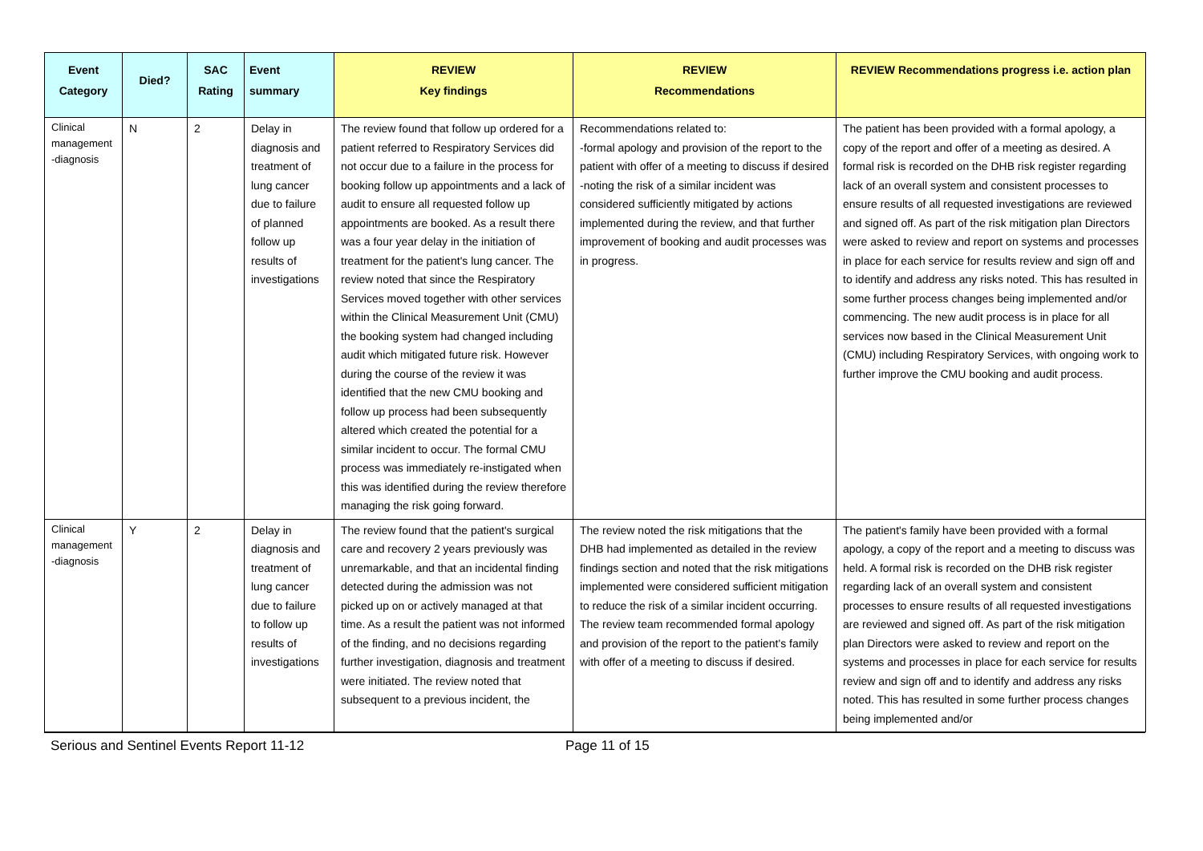| Event Category | Died? | SAC Rating | Event summary | REVIEW Key findings | REVIEW Recommendations | REVIEW Recommendations progress i.e. action plan |
| --- | --- | --- | --- | --- | --- | --- |
| Clinical management -diagnosis | N | 2 | Delay in diagnosis and treatment of lung cancer due to failure of planned follow up results of investigations | The review found that follow up ordered for a patient referred to Respiratory Services did not occur due to a failure in the process for booking follow up appointments and a lack of audit to ensure all requested follow up appointments are booked. As a result there was a four year delay in the initiation of treatment for the patient's lung cancer. The review noted that since the Respiratory Services moved together with other services within the Clinical Measurement Unit (CMU) the booking system had changed including audit which mitigated future risk. However during the course of the review it was identified that the new CMU booking and follow up process had been subsequently altered which created the potential for a similar incident to occur. The formal CMU process was immediately re-instigated when this was identified during the review therefore managing the risk going forward. | Recommendations related to: -formal apology and provision of the report to the patient with offer of a meeting to discuss if desired -noting the risk of a similar incident was considered sufficiently mitigated by actions implemented during the review, and that further improvement of booking and audit processes was in progress. | The patient has been provided with a formal apology, a copy of the report and offer of a meeting as desired. A formal risk is recorded on the DHB risk register regarding lack of an overall system and consistent processes to ensure results of all requested investigations are reviewed and signed off. As part of the risk mitigation plan Directors were asked to review and report on systems and processes in place for each service for results review and sign off and to identify and address any risks noted. This has resulted in some further process changes being implemented and/or commencing. The new audit process is in place for all services now based in the Clinical Measurement Unit (CMU) including Respiratory Services, with ongoing work to further improve the CMU booking and audit process. |
| Clinical management -diagnosis | Y | 2 | Delay in diagnosis and treatment of lung cancer due to failure to follow up results of investigations | The review found that the patient's surgical care and recovery 2 years previously was unremarkable, and that an incidental finding detected during the admission was not picked up on or actively managed at that time. As a result the patient was not informed of the finding, and no decisions regarding further investigation, diagnosis and treatment were initiated. The review noted that subsequent to a previous incident, the | The review noted the risk mitigations that the DHB had implemented as detailed in the review findings section and noted that the risk mitigations implemented were considered sufficient mitigation to reduce the risk of a similar incident occurring. The review team recommended formal apology and provision of the report to the patient's family with offer of a meeting to discuss if desired. | The patient's family have been provided with a formal apology, a copy of the report and a meeting to discuss was held. A formal risk is recorded on the DHB risk register regarding lack of an overall system and consistent processes to ensure results of all requested investigations are reviewed and signed off. As part of the risk mitigation plan Directors were asked to review and report on the systems and processes in place for each service for results review and sign off and to identify and address any risks noted. This has resulted in some further process changes being implemented and/or |
Serious and Sentinel Events Report 11-12 Page 11 of 15